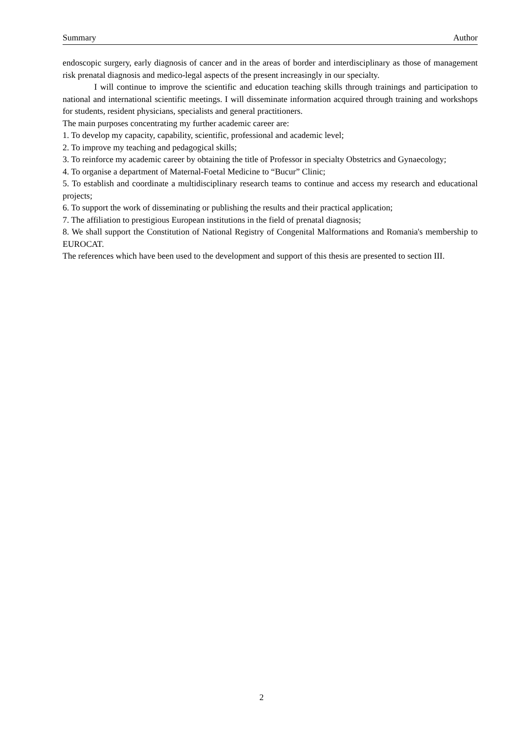Summary Author
endoscopic surgery, early diagnosis of cancer and in the areas of border and interdisciplinary as those of management risk prenatal diagnosis and medico-legal aspects of the present increasingly in our specialty.
I will continue to improve the scientific and education teaching skills through trainings and participation to national and international scientific meetings. I will disseminate information acquired through training and workshops for students, resident physicians, specialists and general practitioners.
The main purposes concentrating my further academic career are:
1. To develop my capacity, capability, scientific, professional and academic level;
2. To improve my teaching and pedagogical skills;
3. To reinforce my academic career by obtaining the title of Professor in specialty Obstetrics and Gynaecology;
4. To organise a department of Maternal-Foetal Medicine to “Bucur” Clinic;
5. To establish and coordinate a multidisciplinary research teams to continue and access my research and educational projects;
6. To support the work of disseminating or publishing the results and their practical application;
7. The affiliation to prestigious European institutions in the field of prenatal diagnosis;
8. We shall support the Constitution of National Registry of Congenital Malformations and Romania's membership to EUROCAT.
The references which have been used to the development and support of this thesis are presented to section III.
2